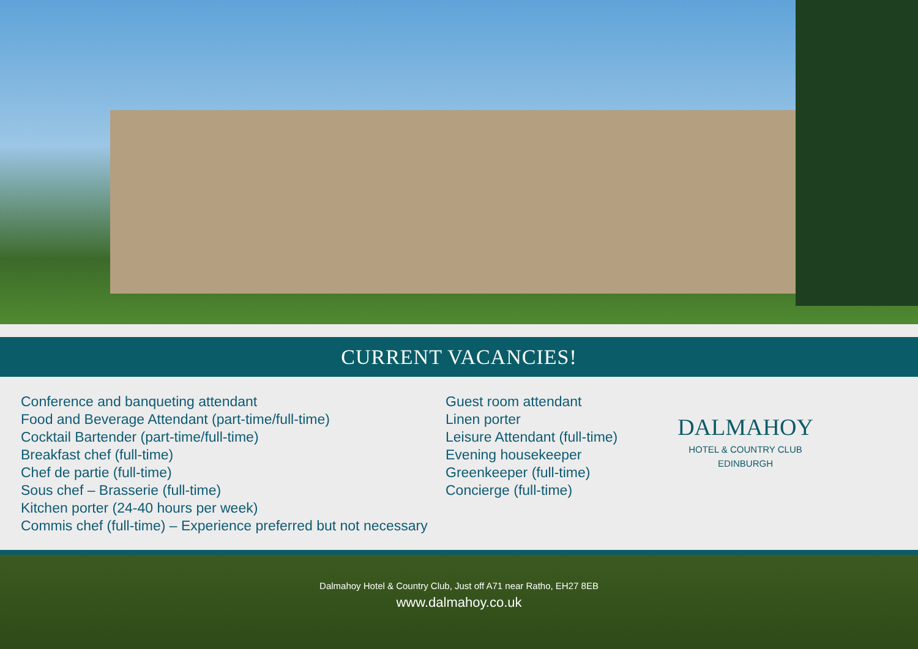CURRENT VACANCIES!
Conference and banqueting attendant
Food and Beverage Attendant (part-time/full-time)
Cocktail Bartender (part-time/full-time)
Breakfast chef (full-time)
Chef de partie (full-time)
Sous chef – Brasserie (full-time)
Kitchen porter (24-40 hours per week)
Commis chef (full-time) – Experience preferred but not necessary
Guest room attendant
Linen porter
Leisure Attendant (full-time)
Evening housekeeper
Greenkeeper (full-time)
Concierge (full-time)
DALMAHOY
HOTEL & COUNTRY CLUB
EDINBURGH
Dalmahoy Hotel & Country Club, Just off A71 near Ratho, EH27 8EB
www.dalmahoy.co.uk